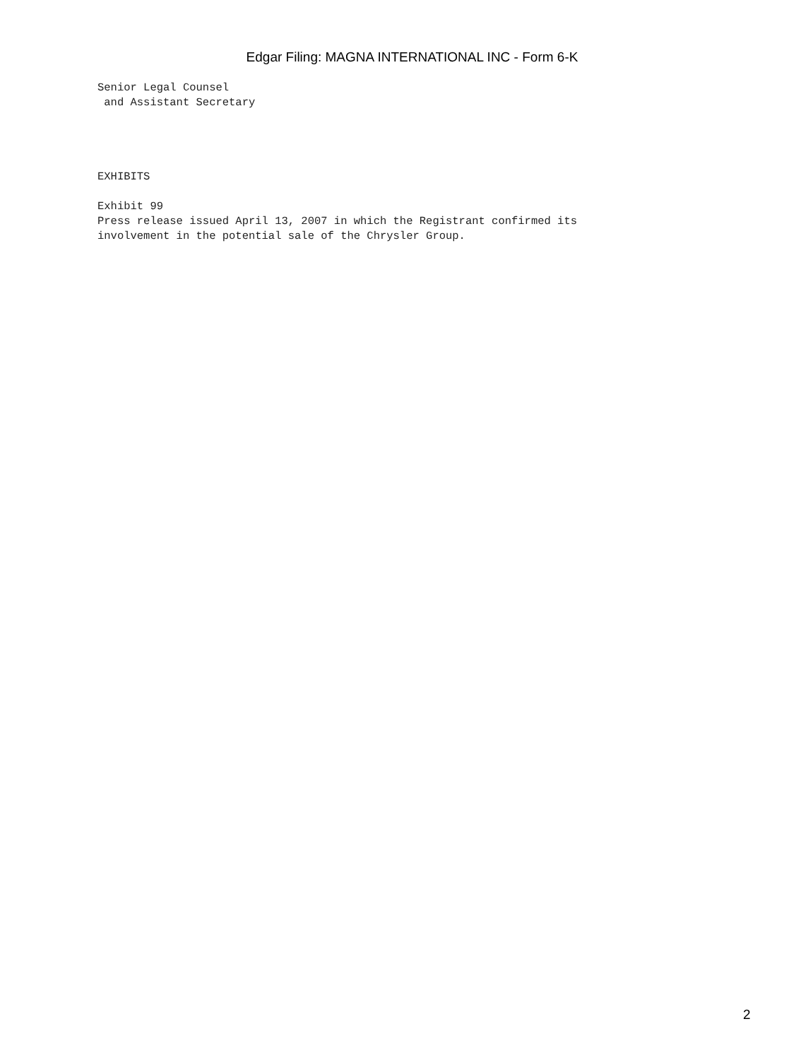Edgar Filing: MAGNA INTERNATIONAL INC - Form 6-K
Senior Legal Counsel
 and Assistant Secretary




EXHIBITS

Exhibit 99
Press release issued April 13, 2007 in which the Registrant confirmed its
involvement in the potential sale of the Chrysler Group.
2